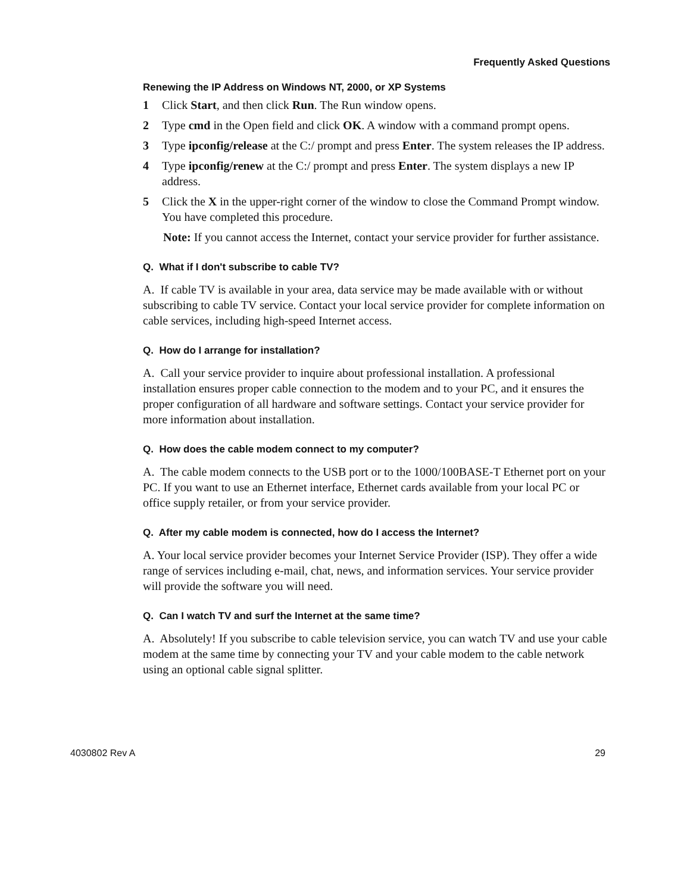Frequently Asked Questions
Renewing the IP Address on Windows NT, 2000, or XP Systems
1 Click Start, and then click Run. The Run window opens.
2 Type cmd in the Open field and click OK. A window with a command prompt opens.
3 Type ipconfig/release at the C:/ prompt and press Enter. The system releases the IP address.
4 Type ipconfig/renew at the C:/ prompt and press Enter. The system displays a new IP address.
5 Click the X in the upper-right corner of the window to close the Command Prompt window. You have completed this procedure.
Note: If you cannot access the Internet, contact your service provider for further assistance.
Q. What if I don't subscribe to cable TV?
A. If cable TV is available in your area, data service may be made available with or without subscribing to cable TV service. Contact your local service provider for complete information on cable services, including high-speed Internet access.
Q. How do I arrange for installation?
A. Call your service provider to inquire about professional installation. A professional installation ensures proper cable connection to the modem and to your PC, and it ensures the proper configuration of all hardware and software settings. Contact your service provider for more information about installation.
Q. How does the cable modem connect to my computer?
A. The cable modem connects to the USB port or to the 1000/100BASE-T Ethernet port on your PC. If you want to use an Ethernet interface, Ethernet cards available from your local PC or office supply retailer, or from your service provider.
Q. After my cable modem is connected, how do I access the Internet?
A. Your local service provider becomes your Internet Service Provider (ISP). They offer a wide range of services including e-mail, chat, news, and information services. Your service provider will provide the software you will need.
Q. Can I watch TV and surf the Internet at the same time?
A. Absolutely! If you subscribe to cable television service, you can watch TV and use your cable modem at the same time by connecting your TV and your cable modem to the cable network using an optional cable signal splitter.
4030802 Rev A 29